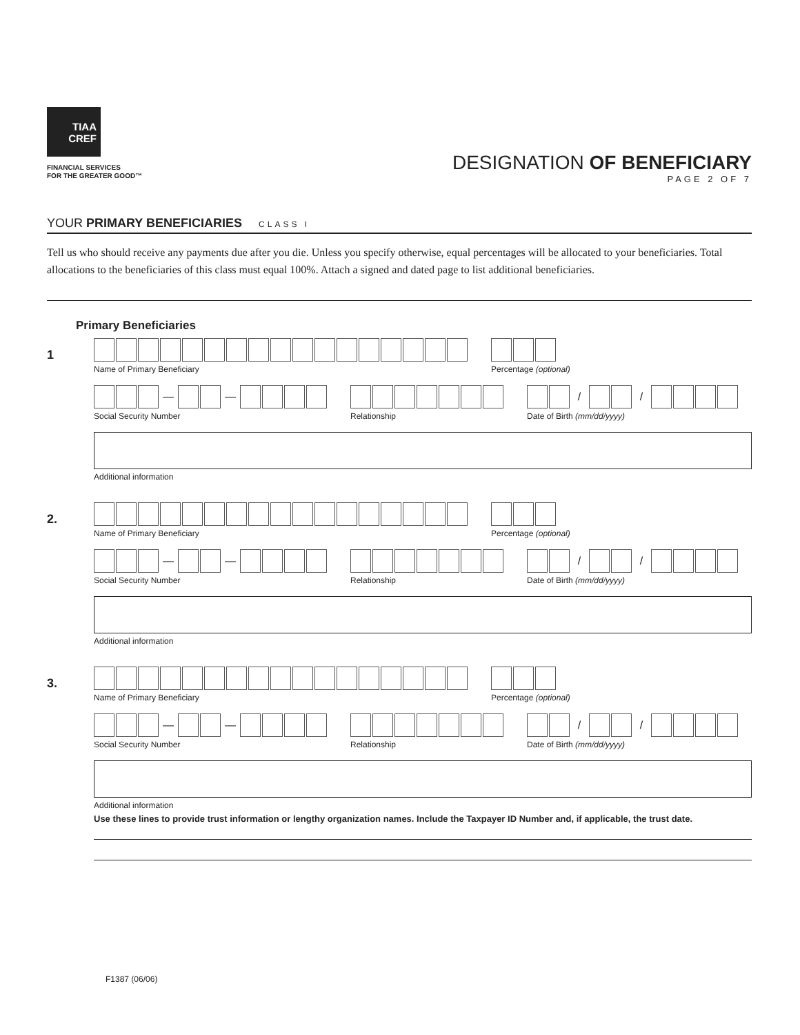TIAA
CREF
FINANCIAL SERVICES
FOR THE GREATER GOOD™
DESIGNATION OF BENEFICIARY
PAGE 2 OF 7
YOUR PRIMARY BENEFICIARIES CLASS I
Tell us who should receive any payments due after you die. Unless you specify otherwise, equal percentages will be allocated to your beneficiaries. Total allocations to the beneficiaries of this class must equal 100%. Attach a signed and dated page to list additional beneficiaries.
Primary Beneficiaries
1
Name of Primary Beneficiary Percentage (optional)
— —
Social Security Number
Relationship
/ /
Date of Birth (mm/dd/yyyy)
Additional information
2.
Name of Primary Beneficiary Percentage (optional)
— —
Social Security Number
Relationship
/ /
Date of Birth (mm/dd/yyyy)
Additional information
3.
Name of Primary Beneficiary Percentage (optional)
— —
Social Security Number
Relationship
/ /
Date of Birth (mm/dd/yyyy)
Additional information
Use these lines to provide trust information or lengthy organization names. Include the Taxpayer ID Number and, if applicable, the trust date.
F1387 (06/06)